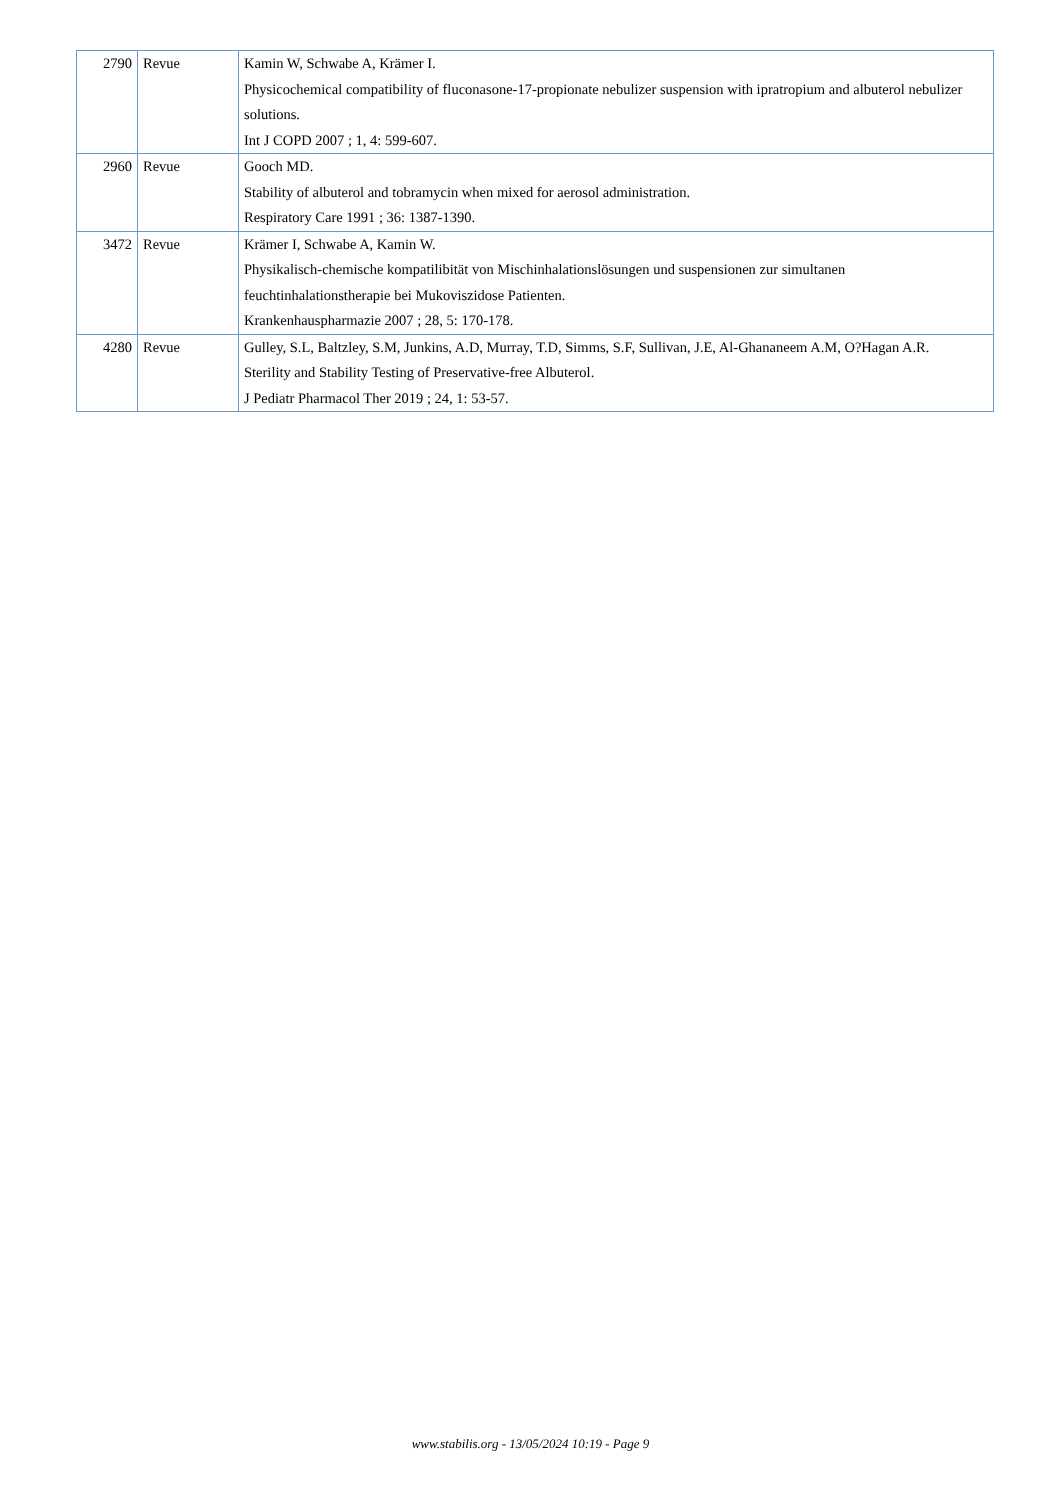| 2790 | Revue | Kamin W, Schwabe A, Krämer I. Physicochemical compatibility of fluconasone-17-propionate nebulizer suspension with ipratropium and albuterol nebulizer solutions. Int J COPD 2007 ; 1, 4: 599-607. |
| 2960 | Revue | Gooch MD. Stability of albuterol and tobramycin when mixed for aerosol administration. Respiratory Care 1991 ; 36: 1387-1390. |
| 3472 | Revue | Krämer I, Schwabe A, Kamin W. Physikalisch-chemische kompatilibität von Mischinhalationslösungen und suspensionen zur simultanen feuchtinhalationstherapie bei Mukoviszidose Patienten. Krankenhauspharmazie 2007 ; 28, 5: 170-178. |
| 4280 | Revue | Gulley, S.L, Baltzley, S.M, Junkins, A.D, Murray, T.D, Simms, S.F, Sullivan, J.E, Al-Ghananeem A.M, O?Hagan A.R. Sterility and Stability Testing of Preservative-free Albuterol. J Pediatr Pharmacol Ther 2019 ; 24, 1: 53-57. |
www.stabilis.org - 13/05/2024 10:19 - Page 9